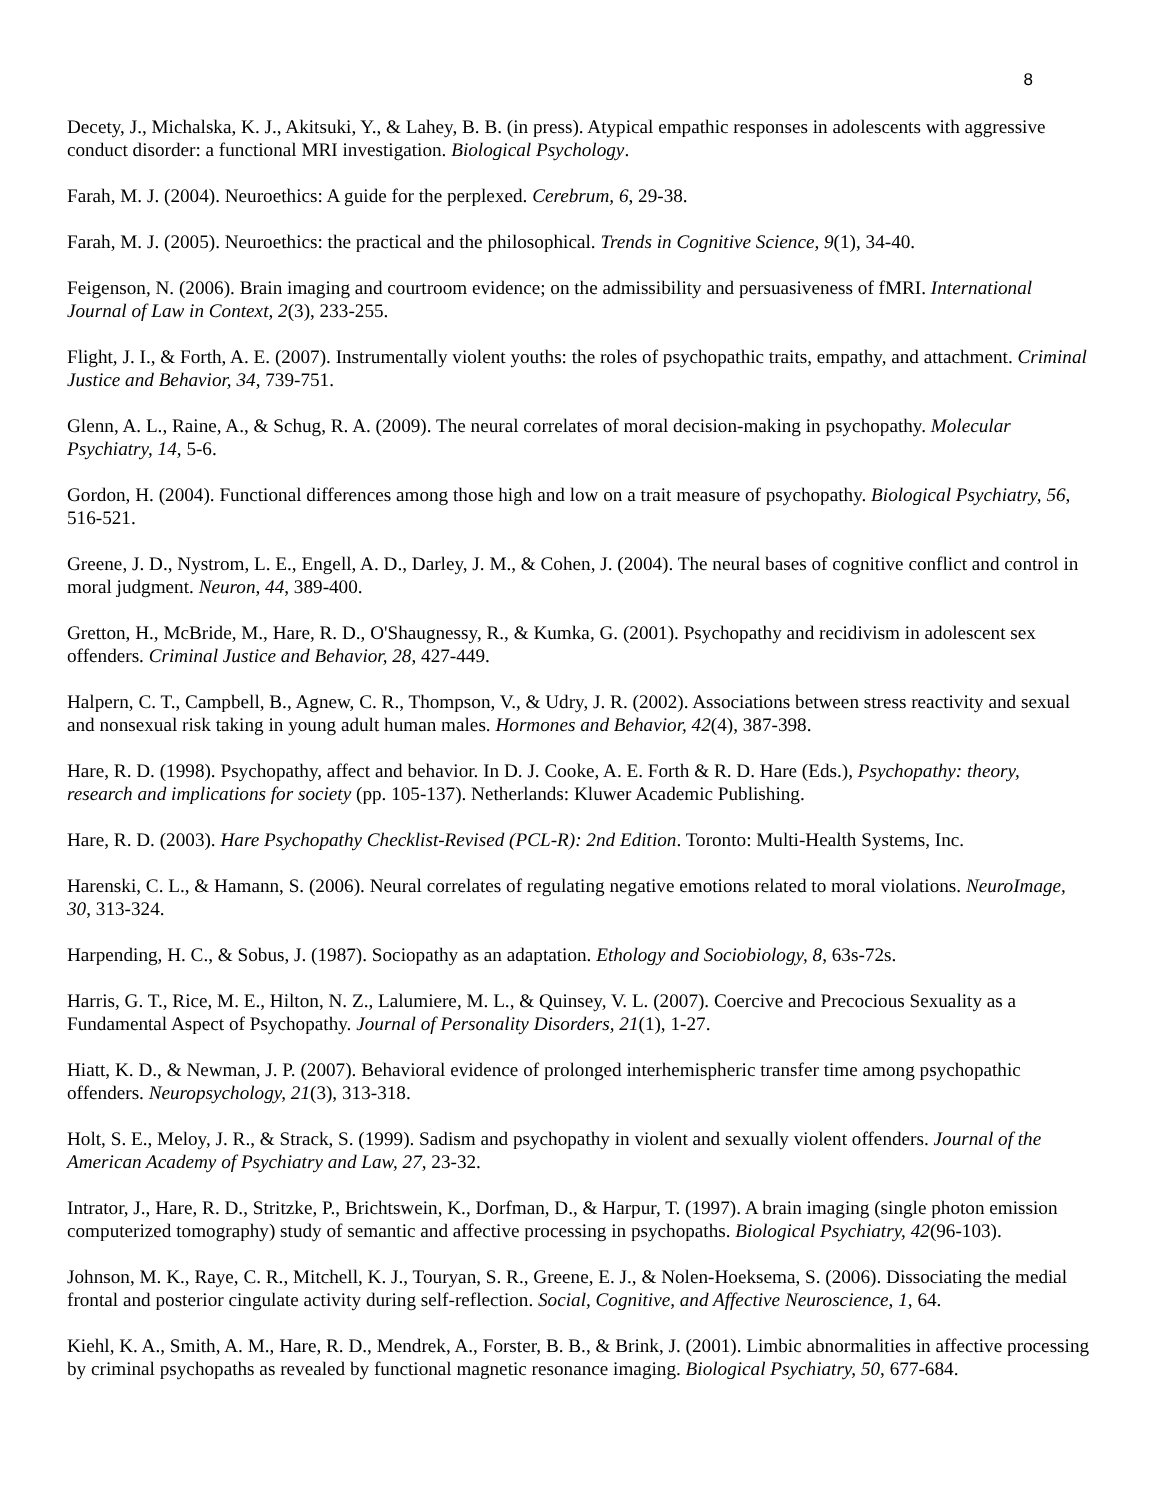8
Decety, J., Michalska, K. J., Akitsuki, Y., & Lahey, B. B. (in press). Atypical empathic responses in adolescents with aggressive conduct disorder: a functional MRI investigation. Biological Psychology.
Farah, M. J. (2004). Neuroethics: A guide for the perplexed. Cerebrum, 6, 29-38.
Farah, M. J. (2005). Neuroethics: the practical and the philosophical. Trends in Cognitive Science, 9(1), 34-40.
Feigenson, N. (2006). Brain imaging and courtroom evidence; on the admissibility and persuasiveness of fMRI. International Journal of Law in Context, 2(3), 233-255.
Flight, J. I., & Forth, A. E. (2007). Instrumentally violent youths: the roles of psychopathic traits, empathy, and attachment. Criminal Justice and Behavior, 34, 739-751.
Glenn, A. L., Raine, A., & Schug, R. A. (2009). The neural correlates of moral decision-making in psychopathy. Molecular Psychiatry, 14, 5-6.
Gordon, H. (2004). Functional differences among those high and low on a trait measure of psychopathy. Biological Psychiatry, 56, 516-521.
Greene, J. D., Nystrom, L. E., Engell, A. D., Darley, J. M., & Cohen, J. (2004). The neural bases of cognitive conflict and control in moral judgment. Neuron, 44, 389-400.
Gretton, H., McBride, M., Hare, R. D., O'Shaugnessy, R., & Kumka, G. (2001). Psychopathy and recidivism in adolescent sex offenders. Criminal Justice and Behavior, 28, 427-449.
Halpern, C. T., Campbell, B., Agnew, C. R., Thompson, V., & Udry, J. R. (2002). Associations between stress reactivity and sexual and nonsexual risk taking in young adult human males. Hormones and Behavior, 42(4), 387-398.
Hare, R. D. (1998). Psychopathy, affect and behavior. In D. J. Cooke, A. E. Forth & R. D. Hare (Eds.), Psychopathy: theory, research and implications for society (pp. 105-137). Netherlands: Kluwer Academic Publishing.
Hare, R. D. (2003). Hare Psychopathy Checklist-Revised (PCL-R): 2nd Edition. Toronto: Multi-Health Systems, Inc.
Harenski, C. L., & Hamann, S. (2006). Neural correlates of regulating negative emotions related to moral violations. NeuroImage, 30, 313-324.
Harpending, H. C., & Sobus, J. (1987). Sociopathy as an adaptation. Ethology and Sociobiology, 8, 63s-72s.
Harris, G. T., Rice, M. E., Hilton, N. Z., Lalumiere, M. L., & Quinsey, V. L. (2007). Coercive and Precocious Sexuality as a Fundamental Aspect of Psychopathy. Journal of Personality Disorders, 21(1), 1-27.
Hiatt, K. D., & Newman, J. P. (2007). Behavioral evidence of prolonged interhemispheric transfer time among psychopathic offenders. Neuropsychology, 21(3), 313-318.
Holt, S. E., Meloy, J. R., & Strack, S. (1999). Sadism and psychopathy in violent and sexually violent offenders. Journal of the American Academy of Psychiatry and Law, 27, 23-32.
Intrator, J., Hare, R. D., Stritzke, P., Brichtswein, K., Dorfman, D., & Harpur, T. (1997). A brain imaging (single photon emission computerized tomography) study of semantic and affective processing in psychopaths. Biological Psychiatry, 42(96-103).
Johnson, M. K., Raye, C. R., Mitchell, K. J., Touryan, S. R., Greene, E. J., & Nolen-Hoeksema, S. (2006). Dissociating the medial frontal and posterior cingulate activity during self-reflection. Social, Cognitive, and Affective Neuroscience, 1, 64.
Kiehl, K. A., Smith, A. M., Hare, R. D., Mendrek, A., Forster, B. B., & Brink, J. (2001). Limbic abnormalities in affective processing by criminal psychopaths as revealed by functional magnetic resonance imaging. Biological Psychiatry, 50, 677-684.